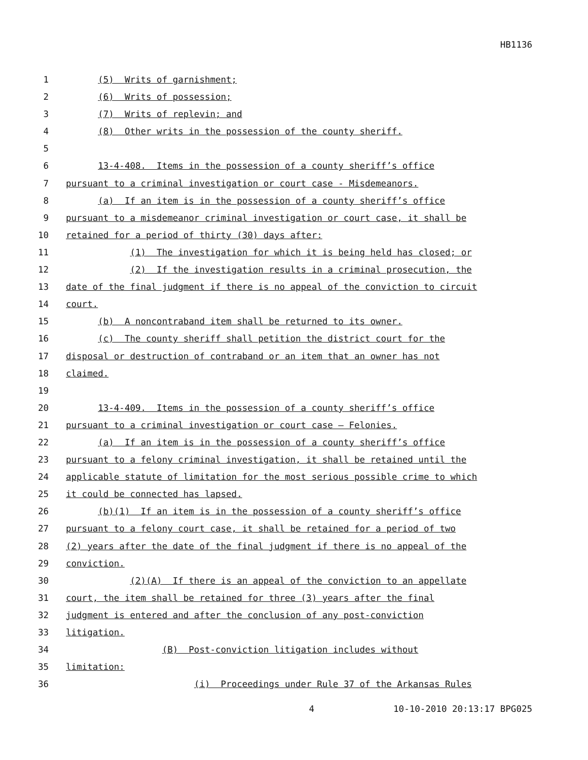HB1136
1 (5) Writs of garnishment;
2 (6) Writs of possession;
3 (7) Writs of replevin; and
4 (8) Other writs in the possession of the county sheriff.
5
6 13-4-408. Items in the possession of a county sheriff’s office
7 pursuant to a criminal investigation or court case - Misdemeanors.
8 (a) If an item is in the possession of a county sheriff’s office
9 pursuant to a misdemeanor criminal investigation or court case, it shall be
10 retained for a period of thirty (30) days after:
11 (1) The investigation for which it is being held has closed; or
12 (2) If the investigation results in a criminal prosecution, the
13 date of the final judgment if there is no appeal of the conviction to circuit
14 court.
15 (b) A noncontraband item shall be returned to its owner.
16 (c) The county sheriff shall petition the district court for the
17 disposal or destruction of contraband or an item that an owner has not
18 claimed.
19
20 13-4-409. Items in the possession of a county sheriff’s office
21 pursuant to a criminal investigation or court case – Felonies.
22 (a) If an item is in the possession of a county sheriff’s office
23 pursuant to a felony criminal investigation, it shall be retained until the
24 applicable statute of limitation for the most serious possible crime to which
25 it could be connected has lapsed.
26 (b)(1) If an item is in the possession of a county sheriff’s office
27 pursuant to a felony court case, it shall be retained for a period of two
28 (2) years after the date of the final judgment if there is no appeal of the
29 conviction.
30 (2)(A) If there is an appeal of the conviction to an appellate
31 court, the item shall be retained for three (3) years after the final
32 judgment is entered and after the conclusion of any post-conviction
33 litigation.
34 (B) Post-conviction litigation includes without
35 limitation:
36 (i) Proceedings under Rule 37 of the Arkansas Rules
4 10-10-2010 20:13:17 BPG025